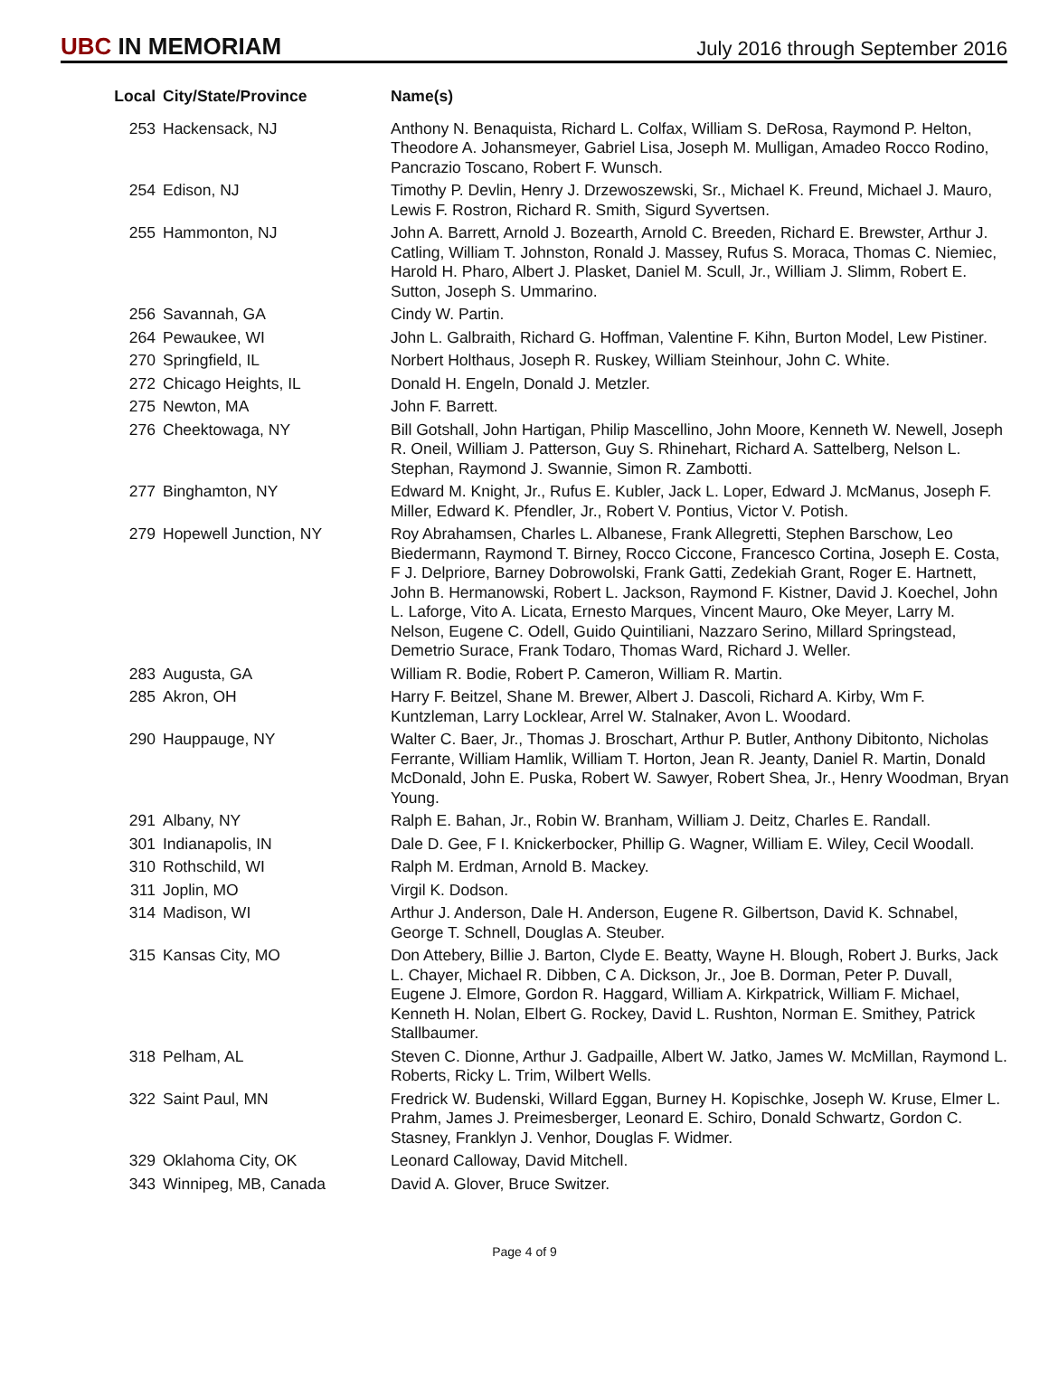UBC IN MEMORIAM
July 2016 through September 2016
| Local | City/State/Province | Name(s) |
| --- | --- | --- |
| 253 | Hackensack, NJ | Anthony N. Benaquista, Richard L. Colfax, William S. DeRosa, Raymond P. Helton, Theodore A. Johansmeyer, Gabriel Lisa, Joseph M. Mulligan, Amadeo Rocco Rodino, Pancrazio Toscano, Robert F. Wunsch. |
| 254 | Edison, NJ | Timothy P. Devlin, Henry J. Drzewoszewski, Sr., Michael K. Freund, Michael J. Mauro, Lewis F. Rostron, Richard R. Smith, Sigurd Syvertsen. |
| 255 | Hammonton, NJ | John A. Barrett, Arnold J. Bozearth, Arnold C. Breeden, Richard E. Brewster, Arthur J. Catling, William T. Johnston, Ronald J. Massey, Rufus S. Moraca, Thomas C. Niemiec, Harold H. Pharo, Albert J. Plasket, Daniel M. Scull, Jr., William J. Slimm, Robert E. Sutton, Joseph S. Ummarino. |
| 256 | Savannah, GA | Cindy W. Partin. |
| 264 | Pewaukee, WI | John L. Galbraith, Richard G. Hoffman, Valentine F. Kihn, Burton Model, Lew Pistiner. |
| 270 | Springfield, IL | Norbert Holthaus, Joseph R. Ruskey, William Steinhour, John C. White. |
| 272 | Chicago Heights, IL | Donald H. Engeln, Donald J. Metzler. |
| 275 | Newton, MA | John F. Barrett. |
| 276 | Cheektowaga, NY | Bill Gotshall, John Hartigan, Philip Mascellino, John Moore, Kenneth W. Newell, Joseph R. Oneil, William J. Patterson, Guy S. Rhinehart, Richard A. Sattelberg, Nelson L. Stephan, Raymond J. Swannie, Simon R. Zambotti. |
| 277 | Binghamton, NY | Edward M. Knight, Jr., Rufus E. Kubler, Jack L. Loper, Edward J. McManus, Joseph F. Miller, Edward K. Pfendler, Jr., Robert V. Pontius, Victor V. Potish. |
| 279 | Hopewell Junction, NY | Roy Abrahamsen, Charles L. Albanese, Frank Allegretti, Stephen Barschow, Leo Biedermann, Raymond T. Birney, Rocco Ciccone, Francesco Cortina, Joseph E. Costa, F J. Delpriore, Barney Dobrowolski, Frank Gatti, Zedekiah Grant, Roger E. Hartnett, John B. Hermanowski, Robert L. Jackson, Raymond F. Kistner, David J. Koechel, John L. Laforge, Vito A. Licata, Ernesto Marques, Vincent Mauro, Oke Meyer, Larry M. Nelson, Eugene C. Odell, Guido Quintiliani, Nazzaro Serino, Millard Springstead, Demetrio Surace, Frank Todaro, Thomas Ward, Richard J. Weller. |
| 283 | Augusta, GA | William R. Bodie, Robert P. Cameron, William R. Martin. |
| 285 | Akron, OH | Harry F. Beitzel, Shane M. Brewer, Albert J. Dascoli, Richard A. Kirby, Wm F. Kuntzleman, Larry Locklear, Arrel W. Stalnaker, Avon L. Woodard. |
| 290 | Hauppauge, NY | Walter C. Baer, Jr., Thomas J. Broschart, Arthur P. Butler, Anthony Dibitonto, Nicholas Ferrante, William Hamlik, William T. Horton, Jean R. Jeanty, Daniel R. Martin, Donald McDonald, John E. Puska, Robert W. Sawyer, Robert Shea, Jr., Henry Woodman, Bryan Young. |
| 291 | Albany, NY | Ralph E. Bahan, Jr., Robin W. Branham, William J. Deitz, Charles E. Randall. |
| 301 | Indianapolis, IN | Dale D. Gee, F I. Knickerbocker, Phillip G. Wagner, William E. Wiley, Cecil Woodall. |
| 310 | Rothschild, WI | Ralph M. Erdman, Arnold B. Mackey. |
| 311 | Joplin, MO | Virgil K. Dodson. |
| 314 | Madison, WI | Arthur J. Anderson, Dale H. Anderson, Eugene R. Gilbertson, David K. Schnabel, George T. Schnell, Douglas A. Steuber. |
| 315 | Kansas City, MO | Don Attebery, Billie J. Barton, Clyde E. Beatty, Wayne H. Blough, Robert J. Burks, Jack L. Chayer, Michael R. Dibben, C A. Dickson, Jr., Joe B. Dorman, Peter P. Duvall, Eugene J. Elmore, Gordon R. Haggard, William A. Kirkpatrick, William F. Michael, Kenneth H. Nolan, Elbert G. Rockey, David L. Rushton, Norman E. Smithey, Patrick Stallbaumer. |
| 318 | Pelham, AL | Steven C. Dionne, Arthur J. Gadpaille, Albert W. Jatko, James W. McMillan, Raymond L. Roberts, Ricky L. Trim, Wilbert Wells. |
| 322 | Saint Paul, MN | Fredrick W. Budenski, Willard Eggan, Burney H. Kopischke, Joseph W. Kruse, Elmer L. Prahm, James J. Preimesberger, Leonard E. Schiro, Donald Schwartz, Gordon C. Stasney, Franklyn J. Venhor, Douglas F. Widmer. |
| 329 | Oklahoma City, OK | Leonard Calloway, David Mitchell. |
| 343 | Winnipeg, MB, Canada | David A. Glover, Bruce Switzer. |
Page 4 of 9